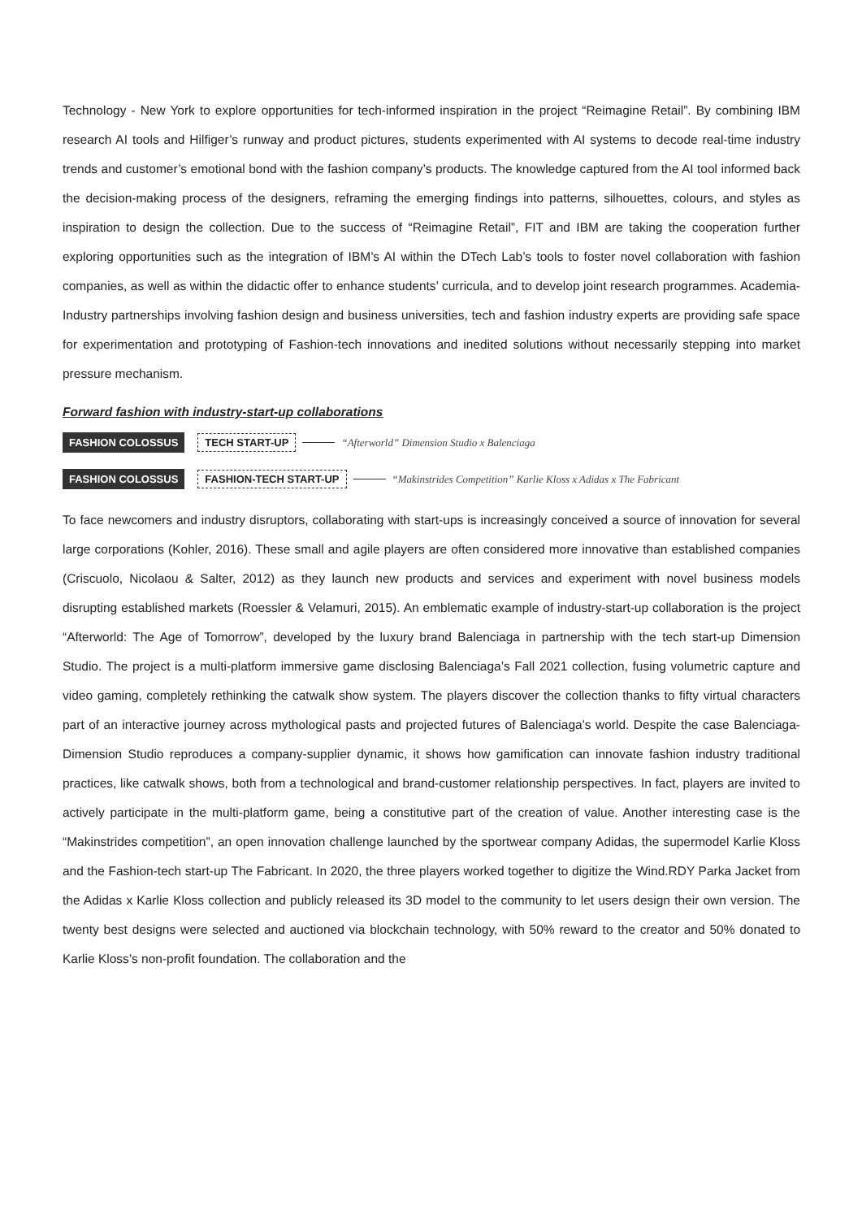Technology - New York to explore opportunities for tech-informed inspiration in the project “Reimagine Retail”. By combining IBM research AI tools and Hilfiger’s runway and product pictures, students experimented with AI systems to decode real-time industry trends and customer’s emotional bond with the fashion company’s products. The knowledge captured from the AI tool informed back the decision-making process of the designers, reframing the emerging findings into patterns, silhouettes, colours, and styles as inspiration to design the collection. Due to the success of “Reimagine Retail”, FIT and IBM are taking the cooperation further exploring opportunities such as the integration of IBM’s AI within the DTech Lab’s tools to foster novel collaboration with fashion companies, as well as within the didactic offer to enhance students’ curricula, and to develop joint research programmes. Academia-Industry partnerships involving fashion design and business universities, tech and fashion industry experts are providing safe space for experimentation and prototyping of Fashion-tech innovations and inedited solutions without necessarily stepping into market pressure mechanism.
Forward fashion with industry-start-up collaborations
FASHION COLOSSUS TECH START-UP “Afterworld” Dimension Studio x Balenciaga
FASHION COLOSSUS FASHION-TECH START-UP “Makinstrides Competition” Karlie Kloss x Adidas x The Fabricant
To face newcomers and industry disruptors, collaborating with start-ups is increasingly conceived a source of innovation for several large corporations (Kohler, 2016). These small and agile players are often considered more innovative than established companies (Criscuolo, Nicolaou & Salter, 2012) as they launch new products and services and experiment with novel business models disrupting established markets (Roessler & Velamuri, 2015). An emblematic example of industry-start-up collaboration is the project “Afterworld: The Age of Tomorrow”, developed by the luxury brand Balenciaga in partnership with the tech start-up Dimension Studio. The project is a multi-platform immersive game disclosing Balenciaga’s Fall 2021 collection, fusing volumetric capture and video gaming, completely rethinking the catwalk show system. The players discover the collection thanks to fifty virtual characters part of an interactive journey across mythological pasts and projected futures of Balenciaga’s world. Despite the case Balenciaga-Dimension Studio reproduces a company-supplier dynamic, it shows how gamification can innovate fashion industry traditional practices, like catwalk shows, both from a technological and brand-customer relationship perspectives. In fact, players are invited to actively participate in the multi-platform game, being a constitutive part of the creation of value. Another interesting case is the “Makinstrides competition”, an open innovation challenge launched by the sportwear company Adidas, the supermodel Karlie Kloss and the Fashion-tech start-up The Fabricant. In 2020, the three players worked together to digitize the Wind.RDY Parka Jacket from the Adidas x Karlie Kloss collection and publicly released its 3D model to the community to let users design their own version. The twenty best designs were selected and auctioned via blockchain technology, with 50% reward to the creator and 50% donated to Karlie Kloss’s non-profit foundation. The collaboration and the